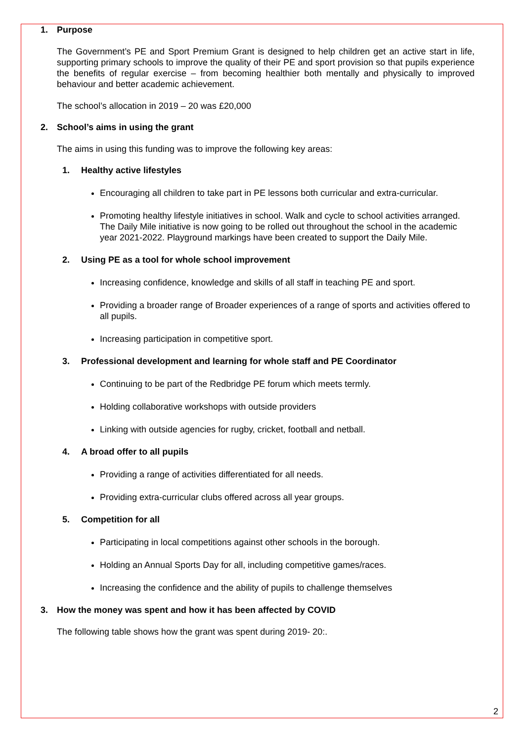1. Purpose
The Government’s PE and Sport Premium Grant is designed to help children get an active start in life, supporting primary schools to improve the quality of their PE and sport provision so that pupils experience the benefits of regular exercise – from becoming healthier both mentally and physically to improved behaviour and better academic achievement.
The school’s allocation in 2019 – 20 was £20,000
2. School’s aims in using the grant
The aims in using this funding was to improve the following key areas:
1. Healthy active lifestyles
Encouraging all children to take part in PE lessons both curricular and extra-curricular.
Promoting healthy lifestyle initiatives in school. Walk and cycle to school activities arranged. The Daily Mile initiative is now going to be rolled out throughout the school in the academic year 2021-2022. Playground markings have been created to support the Daily Mile.
2. Using PE as a tool for whole school improvement
Increasing confidence, knowledge and skills of all staff in teaching PE and sport.
Providing a broader range of Broader experiences of a range of sports and activities offered to all pupils.
Increasing participation in competitive sport.
3. Professional development and learning for whole staff and PE Coordinator
Continuing to be part of the Redbridge PE forum which meets termly.
Holding collaborative workshops with outside providers
Linking with outside agencies for rugby, cricket, football and netball.
4. A broad offer to all pupils
Providing a range of activities differentiated for all needs.
Providing extra-curricular clubs offered across all year groups.
5. Competition for all
Participating in local competitions against other schools in the borough.
Holding an Annual Sports Day for all, including competitive games/races.
Increasing the confidence and the ability of pupils to challenge themselves
3. How the money was spent and how it has been affected by COVID
The following table shows how the grant was spent during 2019- 20:.
2